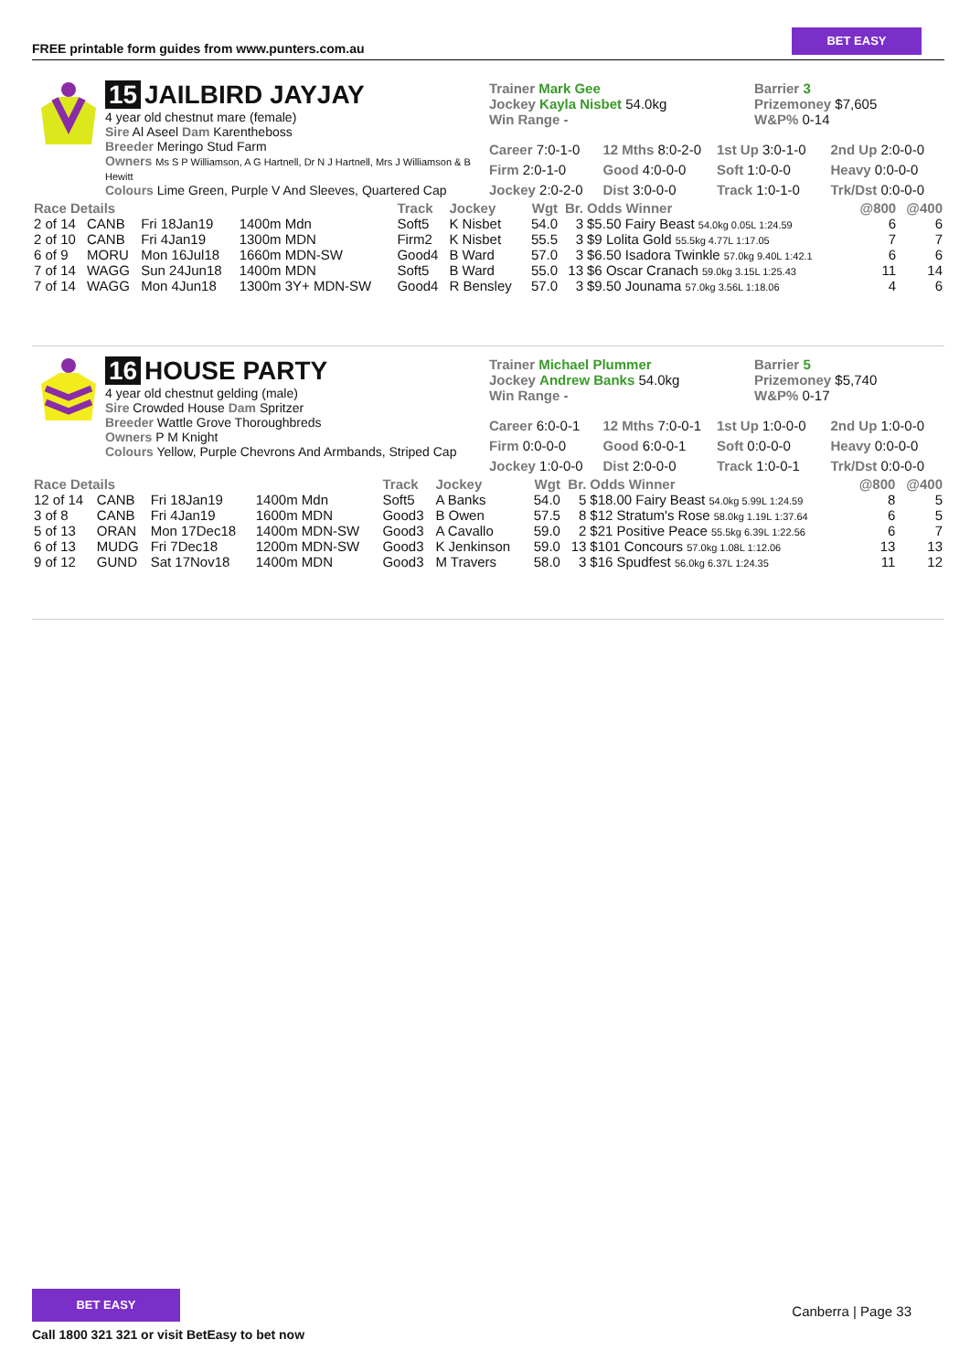FREE printable form guides from www.punters.com.au
BET EASY
15 JAILBIRD JAYJAY
4 year old chestnut mare (female)
Sire Al Aseel Dam Karentheboss
Breeder Meringo Stud Farm
Owners Ms S P Williamson, A G Hartnell, Dr N J Hartnell, Mrs J Williamson & B Hewitt
Colours Lime Green, Purple V And Sleeves, Quartered Cap
Trainer Mark Gee
Jockey Kayla Nisbet 54.0kg
Win Range -
Barrier 3
Prizemoney $7,605
W&P% 0-14
Career 7:0-1-0
12 Mths 8:0-2-0
1st Up 3:0-1-0
2nd Up 2:0-0-0
Firm 2:0-1-0
Good 4:0-0-0
Soft 1:0-0-0
Heavy 0:0-0-0
Jockey 2:0-2-0
Dist 3:0-0-0
Track 1:0-1-0
Trk/Dst 0:0-0-0
| Race Details | | | | Track | Jockey | Wgt | Br. | Odds Winner | @800 | @400 |
| --- | --- | --- | --- | --- | --- | --- | --- | --- | --- | --- |
| 2 of 14 | CANB | Fri 18Jan19 | 1400m Mdn | Soft5 | K Nisbet | 54.0 | 3 | $5.50 Fairy Beast 54.0kg 0.05L 1:24.59 | 6 | 6 |
| 2 of 10 | CANB | Fri 4Jan19 | 1300m MDN | Firm2 | K Nisbet | 55.5 | 3 | $9 Lolita Gold 55.5kg 4.77L 1:17.05 | 7 | 7 |
| 6 of 9 | MORU | Mon 16Jul18 | 1660m MDN-SW | Good4 | B Ward | 57.0 | 3 | $6.50 Isadora Twinkle 57.0kg 9.40L 1:42.1 | 6 | 6 |
| 7 of 14 | WAGG | Sun 24Jun18 | 1400m MDN | Soft5 | B Ward | 55.0 | 13 | $6 Oscar Cranach 59.0kg 3.15L 1:25.43 | 11 | 14 |
| 7 of 14 | WAGG | Mon 4Jun18 | 1300m 3Y+ MDN-SW | Good4 | R Bensley | 57.0 | 3 | $9.50 Jounama 57.0kg 3.56L 1:18.06 | 4 | 6 |
16 HOUSE PARTY
4 year old chestnut gelding (male)
Sire Crowded House Dam Spritzer
Breeder Wattle Grove Thoroughbreds
Owners P M Knight
Colours Yellow, Purple Chevrons And Armbands, Striped Cap
Trainer Michael Plummer
Jockey Andrew Banks 54.0kg
Win Range -
Barrier 5
Prizemoney $5,740
W&P% 0-17
Career 6:0-0-1
12 Mths 7:0-0-1
1st Up 1:0-0-0
2nd Up 1:0-0-0
Firm 0:0-0-0
Good 6:0-0-1
Soft 0:0-0-0
Heavy 0:0-0-0
Jockey 1:0-0-0
Dist 2:0-0-0
Track 1:0-0-1
Trk/Dst 0:0-0-0
| Race Details | | | | Track | Jockey | Wgt | Br. | Odds Winner | @800 | @400 |
| --- | --- | --- | --- | --- | --- | --- | --- | --- | --- | --- |
| 12 of 14 | CANB | Fri 18Jan19 | 1400m Mdn | Soft5 | A Banks | 54.0 | 5 | $18.00 Fairy Beast 54.0kg 5.99L 1:24.59 | 8 | 5 |
| 3 of 8 | CANB | Fri 4Jan19 | 1600m MDN | Good3 | B Owen | 57.5 | 8 | $12 Stratum's Rose 58.0kg 1.19L 1:37.64 | 6 | 5 |
| 5 of 13 | ORAN | Mon 17Dec18 | 1400m MDN-SW | Good3 | A Cavallo | 59.0 | 2 | $21 Positive Peace 55.5kg 6.39L 1:22.56 | 6 | 7 |
| 6 of 13 | MUDG | Fri 7Dec18 | 1200m MDN-SW | Good3 | K Jenkinson | 59.0 | 13 | $101 Concours 57.0kg 1.08L 1:12.06 | 13 | 13 |
| 9 of 12 | GUND | Sat 17Nov18 | 1400m MDN | Good3 | M Travers | 58.0 | 3 | $16 Spudfest 56.0kg 6.37L 1:24.35 | 11 | 12 |
BET EASY
Call 1800 321 321 or visit BetEasy to bet now
Canberra | Page 33